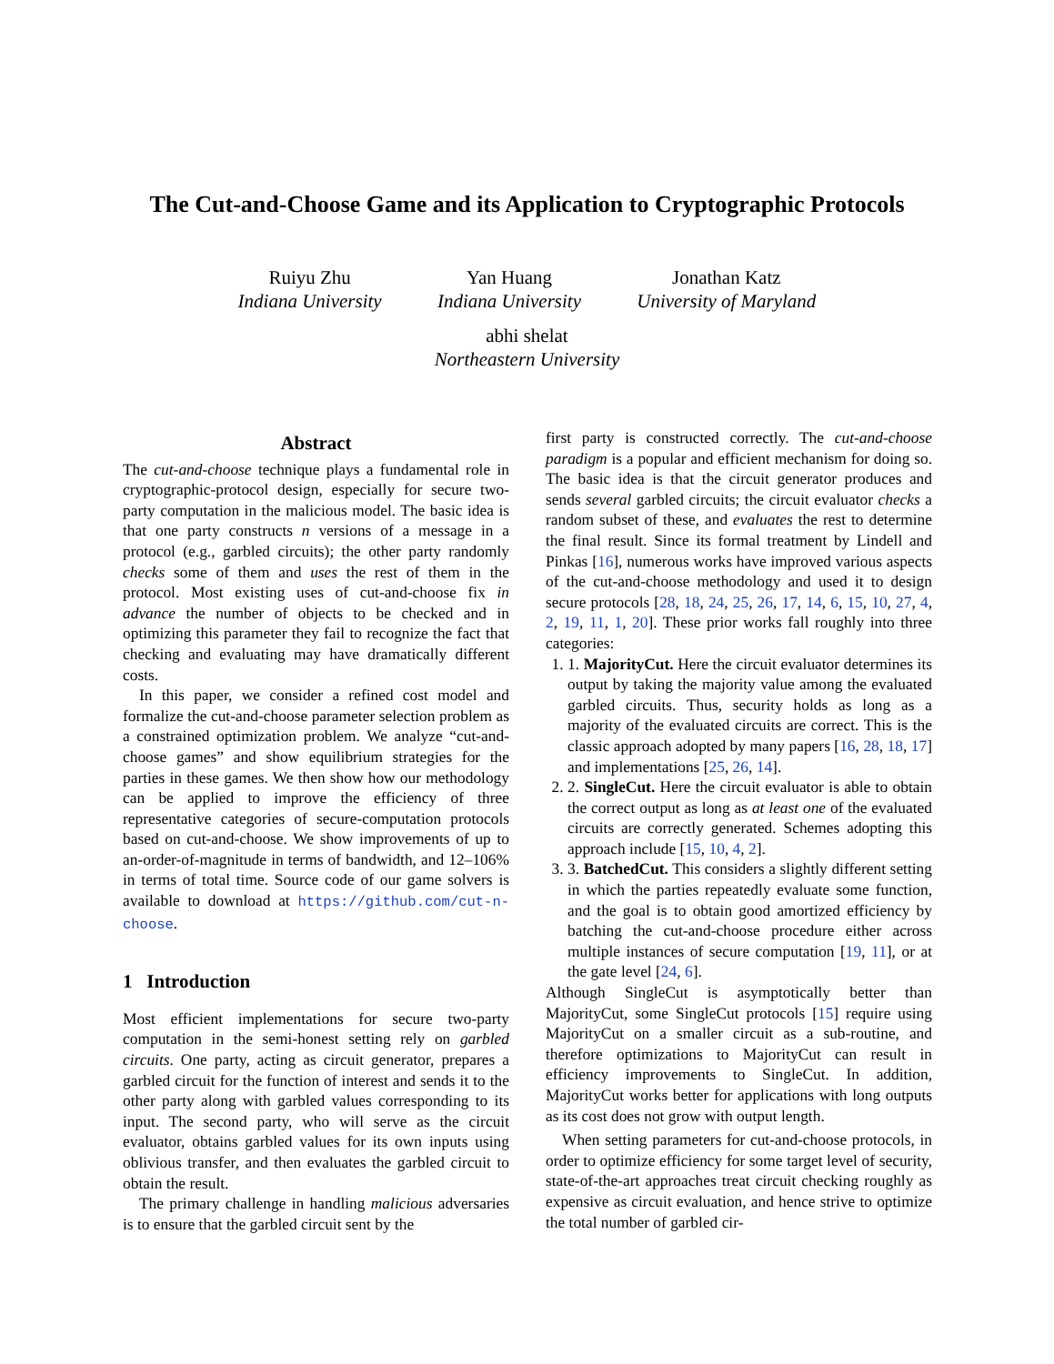The Cut-and-Choose Game and its Application to Cryptographic Protocols
Ruiyu Zhu
Indiana University
Yan Huang
Indiana University
Jonathan Katz
University of Maryland
abhi shelat
Northeastern University
Abstract
The cut-and-choose technique plays a fundamental role in cryptographic-protocol design, especially for secure two-party computation in the malicious model. The basic idea is that one party constructs n versions of a message in a protocol (e.g., garbled circuits); the other party randomly checks some of them and uses the rest of them in the protocol. Most existing uses of cut-and-choose fix in advance the number of objects to be checked and in optimizing this parameter they fail to recognize the fact that checking and evaluating may have dramatically different costs.
In this paper, we consider a refined cost model and formalize the cut-and-choose parameter selection problem as a constrained optimization problem. We analyze “cut-and-choose games” and show equilibrium strategies for the parties in these games. We then show how our methodology can be applied to improve the efficiency of three representative categories of secure-computation protocols based on cut-and-choose. We show improvements of up to an-order-of-magnitude in terms of bandwidth, and 12–106% in terms of total time. Source code of our game solvers is available to download at https://github.com/cut-n-choose.
1 Introduction
Most efficient implementations for secure two-party computation in the semi-honest setting rely on garbled circuits. One party, acting as circuit generator, prepares a garbled circuit for the function of interest and sends it to the other party along with garbled values corresponding to its input. The second party, who will serve as the circuit evaluator, obtains garbled values for its own inputs using oblivious transfer, and then evaluates the garbled circuit to obtain the result.
The primary challenge in handling malicious adversaries is to ensure that the garbled circuit sent by the
first party is constructed correctly. The cut-and-choose paradigm is a popular and efficient mechanism for doing so. The basic idea is that the circuit generator produces and sends several garbled circuits; the circuit evaluator checks a random subset of these, and evaluates the rest to determine the final result. Since its formal treatment by Lindell and Pinkas [16], numerous works have improved various aspects of the cut-and-choose methodology and used it to design secure protocols [28, 18, 24, 25, 26, 17, 14, 6, 15, 10, 27, 4, 2, 19, 11, 1, 20]. These prior works fall roughly into three categories:
1. 1. MajorityCut. Here the circuit evaluator determines its output by taking the majority value among the evaluated garbled circuits. Thus, security holds as long as a majority of the evaluated circuits are correct. This is the classic approach adopted by many papers [16, 28, 18, 17] and implementations [25, 26, 14].
2. 2. SingleCut. Here the circuit evaluator is able to obtain the correct output as long as at least one of the evaluated circuits are correctly generated. Schemes adopting this approach include [15, 10, 4, 2].
3. 3. BatchedCut. This considers a slightly different setting in which the parties repeatedly evaluate some function, and the goal is to obtain good amortized efficiency by batching the cut-and-choose procedure either across multiple instances of secure computation [19, 11], or at the gate level [24, 6].
Although SingleCut is asymptotically better than MajorityCut, some SingleCut protocols [15] require using MajorityCut on a smaller circuit as a sub-routine, and therefore optimizations to MajorityCut can result in efficiency improvements to SingleCut. In addition, MajorityCut works better for applications with long outputs as its cost does not grow with output length.
When setting parameters for cut-and-choose protocols, in order to optimize efficiency for some target level of security, state-of-the-art approaches treat circuit checking roughly as expensive as circuit evaluation, and hence strive to optimize the total number of garbled cir-